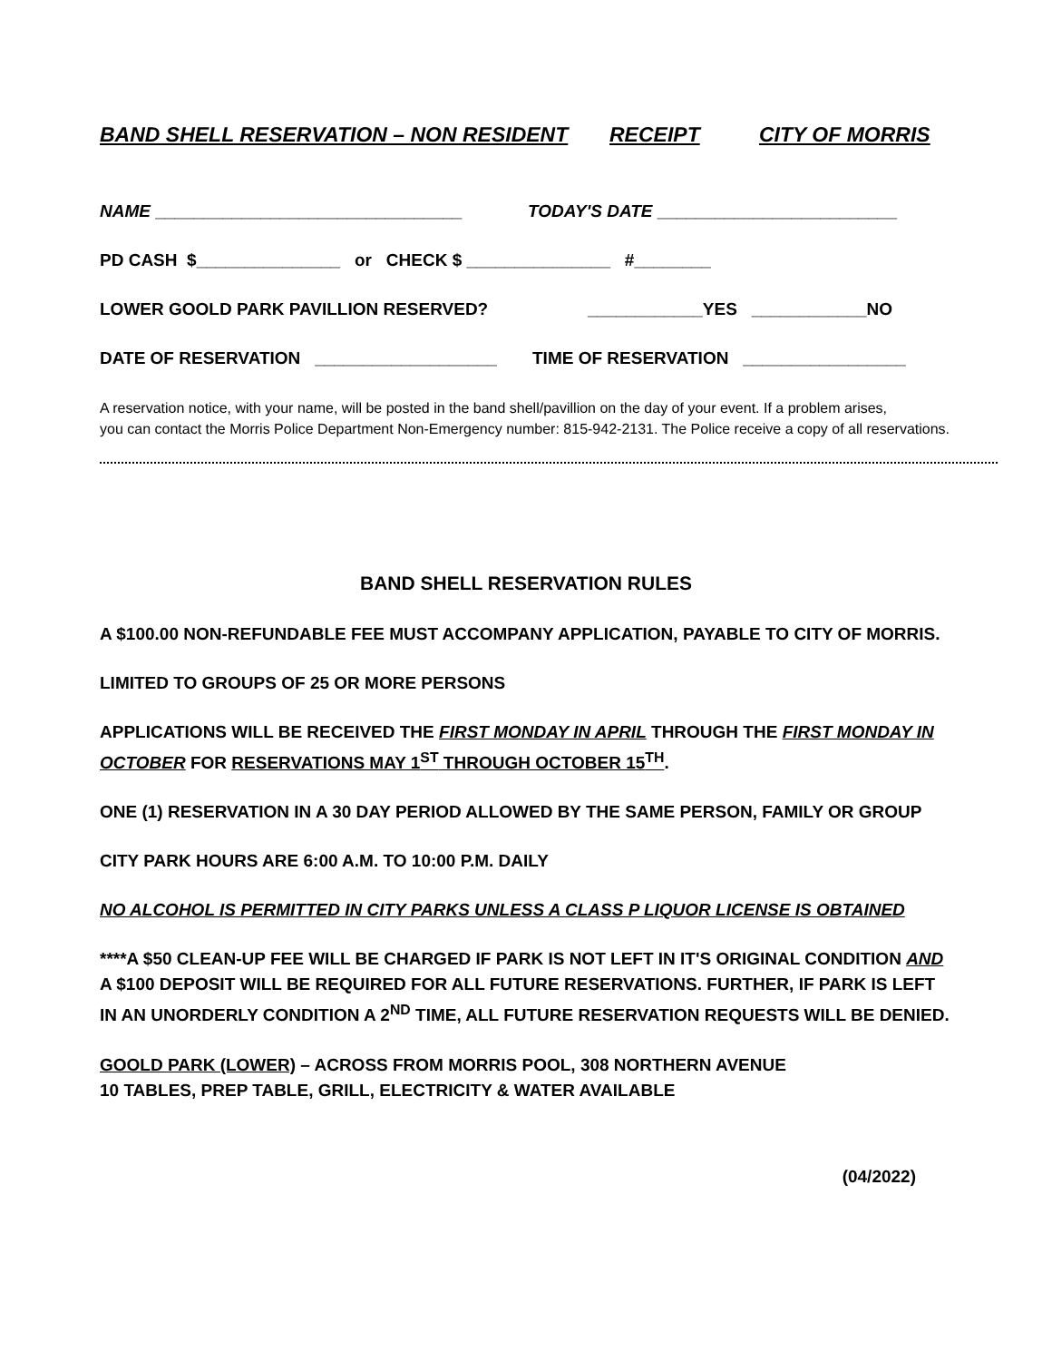BAND SHELL RESERVATION – NON RESIDENT RECEIPT CITY OF MORRIS
NAME ________________________________ TODAY'S DATE _________________________
PD CASH $_______________ or CHECK $ _______________ #________
LOWER GOOLD PARK PAVILLION RESERVED? ____________YES ____________NO
DATE OF RESERVATION ___________________ TIME OF RESERVATION _________________
A reservation notice, with your name, will be posted in the band shell/pavillion on the day of your event. If a problem arises,
you can contact the Morris Police Department Non-Emergency number: 815-942-2131. The Police receive a copy of all reservations.
BAND SHELL RESERVATION RULES
A $100.00 NON-REFUNDABLE FEE MUST ACCOMPANY APPLICATION, PAYABLE TO CITY OF MORRIS.
LIMITED TO GROUPS OF 25 OR MORE PERSONS
APPLICATIONS WILL BE RECEIVED THE FIRST MONDAY IN APRIL THROUGH THE FIRST MONDAY IN OCTOBER FOR RESERVATIONS MAY 1<sup>ST</sup> THROUGH OCTOBER 15<sup>TH</sup>.
ONE (1) RESERVATION IN A 30 DAY PERIOD ALLOWED BY THE SAME PERSON, FAMILY OR GROUP
CITY PARK HOURS ARE 6:00 A.M. TO 10:00 P.M. DAILY
NO ALCOHOL IS PERMITTED IN CITY PARKS UNLESS A CLASS P LIQUOR LICENSE IS OBTAINED
****A $50 CLEAN-UP FEE WILL BE CHARGED IF PARK IS NOT LEFT IN IT'S ORIGINAL CONDITION AND A $100 DEPOSIT WILL BE REQUIRED FOR ALL FUTURE RESERVATIONS. FURTHER, IF PARK IS LEFT IN AN UNORDERLY CONDITION A 2<sup>ND</sup> TIME, ALL FUTURE RESERVATION REQUESTS WILL BE DENIED.
GOOLD PARK (LOWER) – ACROSS FROM MORRIS POOL, 308 NORTHERN AVENUE
10 TABLES, PREP TABLE, GRILL, ELECTRICITY & WATER AVAILABLE
(04/2022)